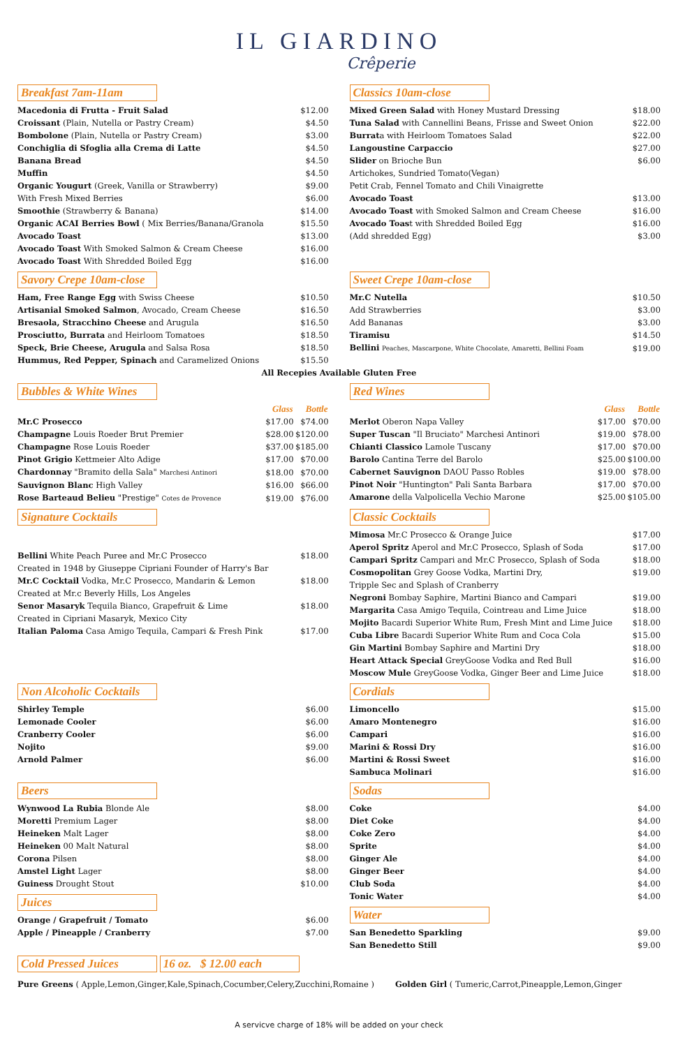IL GIARDINO
Crêperie
Breakfast 7am-11am
| Macedonia di Frutta - Fruit Salad | $12.00 |
| Croissant (Plain, Nutella or Pastry Cream) | $4.50 |
| Bombolone (Plain, Nutella or Pastry Cream) | $3.00 |
| Conchiglia di Sfoglia alla Crema di Latte | $4.50 |
| Banana Bread | $4.50 |
| Muffin | $4.50 |
| Organic Yougurt (Greek, Vanilla or Strawberry) | $9.00 |
| With Fresh Mixed Berries | $6.00 |
| Smoothie (Strawberry & Banana) | $14.00 |
| Organic ACAI Berries Bowl ( Mix Berries/Banana/Granola | $15.50 |
| Avocado Toast | $13.00 |
| Avocado Toast With Smoked Salmon & Cream Cheese | $16.00 |
| Avocado Toast With Shredded Boiled Egg | $16.00 |
Classics 10am-close
| Mixed Green Salad with Honey Mustard Dressing | $18.00 |
| Tuna Salad with Cannellini Beans, Frisse and Sweet Onion | $22.00 |
| Burrat a with Heirloom Tomatoes Salad | $22.00 |
| Langoustine Carpaccio | $27.00 |
| Slider on Brioche Bun | $6.00 |
| Artichokes, Sundried Tomato(Vegan) | |
| Petit Crab, Fennel Tomato and Chili Vinaigrette | |
| Avocado Toast | $13.00 |
| Avocado Toast with Smoked Salmon and Cream Cheese | $16.00 |
| Avocado Toas t with Shredded Boiled Egg | $16.00 |
| (Add shredded Egg) | $3.00 |
Savory Crepe 10am-close
| Ham, Free Range Egg with Swiss Cheese | $10.50 |
| Artisanial Smoked Salmon , Avocado, Cream Cheese | $16.50 |
| Bresaola, Stracchino Cheese and Arugula | $16.50 |
| Prosciutto, Burrata and Heirloom Tomatoes | $18.50 |
| Speck, Brie Cheese, Arugula and Salsa Rosa | $18.50 |
| Hummus, Red Pepper, Spinach and Caramelized Onions | $15.50 |
Sweet Crepe 10am-close
| Mr.C Nutella | $10.50 |
| Add Strawberries | $3.00 |
| Add Bananas | $3.00 |
| Tiramisu | $14.50 |
| Bellini Peaches, Mascarpone, White Chocolate, Amaretti, Bellini Foam | $19.00 |
All Recepies Available Gluten Free
Bubbles & White Wines
| | Glass | Bottle |
| Mr.C Prosecco | $17.00 | $74.00 |
| Champagne Louis Roeder Brut Premier | $28.00 | $120.00 |
| Champagne Rose Louis Roeder | $37.00 | $185.00 |
| Pinot Grigio Kettmeier Alto Adige | $17.00 | $70.00 |
| Chardonnay "Bramito della Sala" Marchesi Antinori | $18.00 | $70.00 |
| Sauvignon Blanc High Valley | $16.00 | $66.00 |
| Rose Barteaud Belieu "Prestige" Cotes de Provence | $19.00 | $76.00 |
Red Wines
| | Glass | Bottle |
| Merlot Oberon Napa Valley | $17.00 | $70.00 |
| Super Tuscan "Il Bruciato" Marchesi Antinori | $19.00 | $78.00 |
| Chianti Classico Lamole Tuscany | $17.00 | $70.00 |
| Barolo Cantina Terre del Barolo | $25.00 | $100.00 |
| Cabernet Sauvignon DAOU Passo Robles | $19.00 | $78.00 |
| Pinot Noir "Huntington" Pali Santa Barbara | $17.00 | $70.00 |
| Amarone della Valpolicella Vechio Marone | $25.00 | $105.00 |
Signature Cocktails
| Bellini White Peach Puree and Mr.C Prosecco | $18.00 |
| Created in 1948 by Giuseppe Cipriani Founder of Harry's Bar | |
| Mr.C Cocktail Vodka, Mr.C Prosecco, Mandarin & Lemon | $18.00 |
| Created at Mr.c Beverly Hills, Los Angeles | |
| Senor Masaryk Tequila Bianco, Grapefruit & Lime | $18.00 |
| Created in Cipriani Masaryk, Mexico City | |
| Italian Paloma Casa Amigo Tequila, Campari & Fresh Pink | $17.00 |
Classic Cocktails
| Mimosa Mr.C Prosecco & Orange Juice | $17.00 |
| Aperol Spritz Aperol and Mr.C Prosecco, Splash of Soda | $17.00 |
| Campari Spritz Campari and Mr.C Prosecco, Splash of Soda | $18.00 |
| Cosmopolitan Grey Goose Vodka, Martini Dry, | $19.00 |
| Tripple Sec and Splash of Cranberry | |
| Negroni Bombay Saphire, Martini Bianco and Campari | $19.00 |
| Margarita Casa Amigo Tequila, Cointreau and Lime Juice | $18.00 |
| Mojito Bacardi Superior White Rum, Fresh Mint and Lime Juice | $18.00 |
| Cuba Libre Bacardi Superior White Rum and Coca Cola | $15.00 |
| Gin Martini Bombay Saphire and Martini Dry | $18.00 |
| Heart Attack Special GreyGoose Vodka and Red Bull | $16.00 |
| Moscow Mule GreyGoose Vodka, Ginger Beer and Lime Juice | $18.00 |
Non Alcoholic Cocktails
| Shirley Temple | $6.00 |
| Lemonade Cooler | $6.00 |
| Cranberry Cooler | $6.00 |
| Nojito | $9.00 |
| Arnold Palmer | $6.00 |
Cordials
| Limoncello | $15.00 |
| Amaro Montenegro | $16.00 |
| Campari | $16.00 |
| Marini & Rossi Dry | $16.00 |
| Martini & Rossi Sweet | $16.00 |
| Sambuca Molinari | $16.00 |
Beers
| Wynwood La Rubia Blonde Ale | $8.00 |
| Moretti Premium Lager | $8.00 |
| Heineken Malt Lager | $8.00 |
| Heineken 00 Malt Natural | $8.00 |
| Corona Pilsen | $8.00 |
| Amstel Light Lager | $8.00 |
| Guiness Drought Stout | $10.00 |
Juices
| Orange / Grapefruit / Tomato | $6.00 |
| Apple / Pineapple / Cranberry | $7.00 |
Sodas
| Coke | $4.00 |
| Diet Coke | $4.00 |
| Coke Zero | $4.00 |
| Sprite | $4.00 |
| Ginger Ale | $4.00 |
| Ginger Beer | $4.00 |
| Club Soda | $4.00 |
| Tonic Water | $4.00 |
Water
| San Benedetto Sparkling | $9.00 |
| San Benedetto Still | $9.00 |
Cold Pressed Juices 16 oz. $ 12.00 each
Pure Greens ( Apple,Lemon,Ginger,Kale,Spinach,Cocumber,Celery,Zucchini,Romaine )
Golden Girl ( Tumeric,Carrot,Pineapple,Lemon,Ginger
A servicve charge of 18% will be added on your check